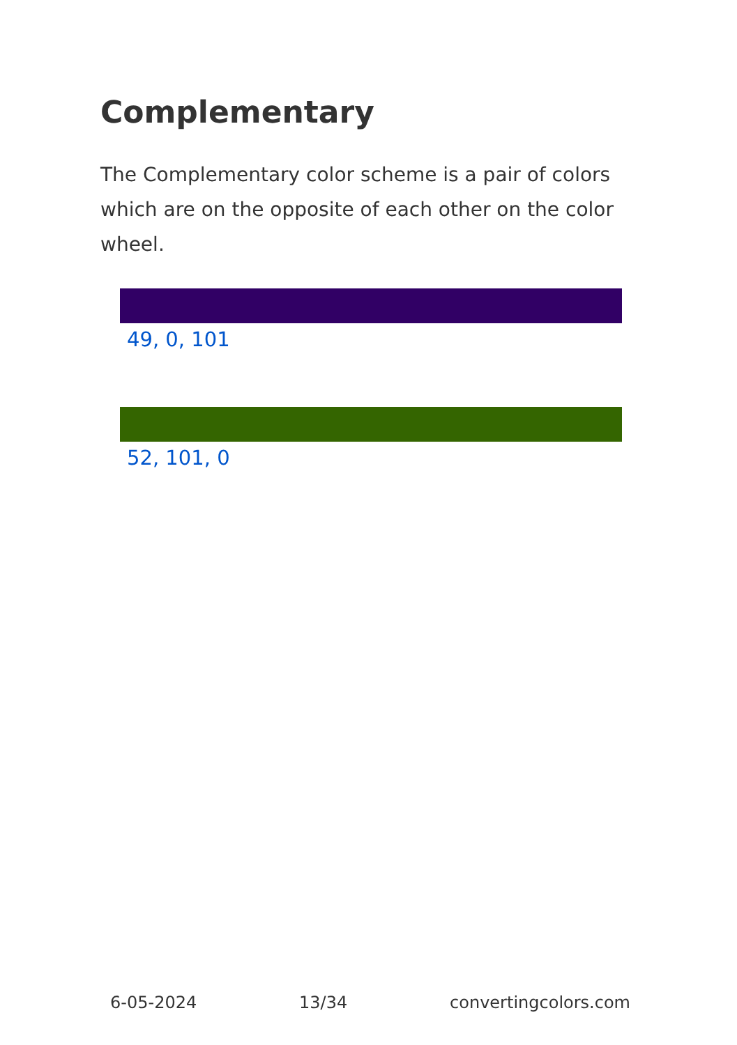Complementary
The Complementary color scheme is a pair of colors which are on the opposite of each other on the color wheel.
49, 0, 101
52, 101, 0
6-05-2024 13/34 convertingcolors.com